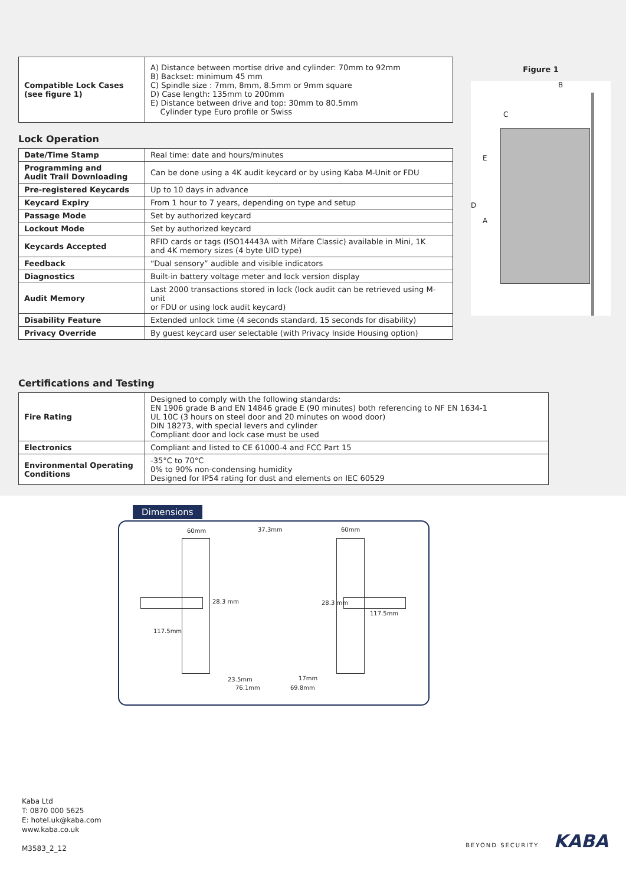| Compatible Lock Cases (see figure 1) | A) Distance between mortise drive and cylinder: 70mm to 92mm B) Backset: minimum 45 mm C) Spindle size : 7mm, 8mm, 8.5mm or 9mm square D) Case length: 135mm to 200mm E) Distance between drive and top: 30mm to 80.5mm Cylinder type Euro profile or Swiss |
Lock Operation
| Date/Time Stamp | Real time: date and hours/minutes |
| Programming and Audit Trail Downloading | Can be done using a 4K audit keycard or by using Kaba M-Unit or FDU |
| Pre-registered Keycards | Up to 10 days in advance |
| Keycard Expiry | From 1 hour to 7 years, depending on type and setup |
| Passage Mode | Set by authorized keycard |
| Lockout Mode | Set by authorized keycard |
| Keycards Accepted | RFID cards or tags (ISO14443A with Mifare Classic) available in Mini, 1K and 4K memory sizes (4 byte UID type) |
| Feedback | “Dual sensory” audible and visible indicators |
| Diagnostics | Built-in battery voltage meter and lock version display |
| Audit Memory | Last 2000 transactions stored in lock (lock audit can be retrieved using M-unit or FDU or using lock audit keycard) |
| Disability Feature | Extended unlock time (4 seconds standard, 15 seconds for disability) |
| Privacy Override | By guest keycard user selectable (with Privacy Inside Housing option) |
Figure 1
B
C
E
D
A
Certifications and Testing
| Fire Rating | Designed to comply with the following standards: EN 1906 grade B and EN 14846 grade E (90 minutes) both referencing to NF EN 1634-1 UL 10C (3 hours on steel door and 20 minutes on wood door) DIN 18273, with special levers and cylinder Compliant door and lock case must be used |
| Electronics | Compliant and listed to CE 61000-4 and FCC Part 15 |
| Environmental Operating Conditions | -35°C to 70°C 0% to 90% non-condensing humidity Designed for IP54 rating for dust and elements on IEC 60529 |
Dimensions
60mm 37.3mm 60mm
28.3 mm 28.3 mm
117.5mm
117.5mm
23.5mm 17mm
76.1mm 69.8mm
Kaba Ltd
T: 0870 000 5625
E: hotel.uk@kaba.com
www.kaba.co.uk
M3583_2_12
BEYOND SECURITY KABA